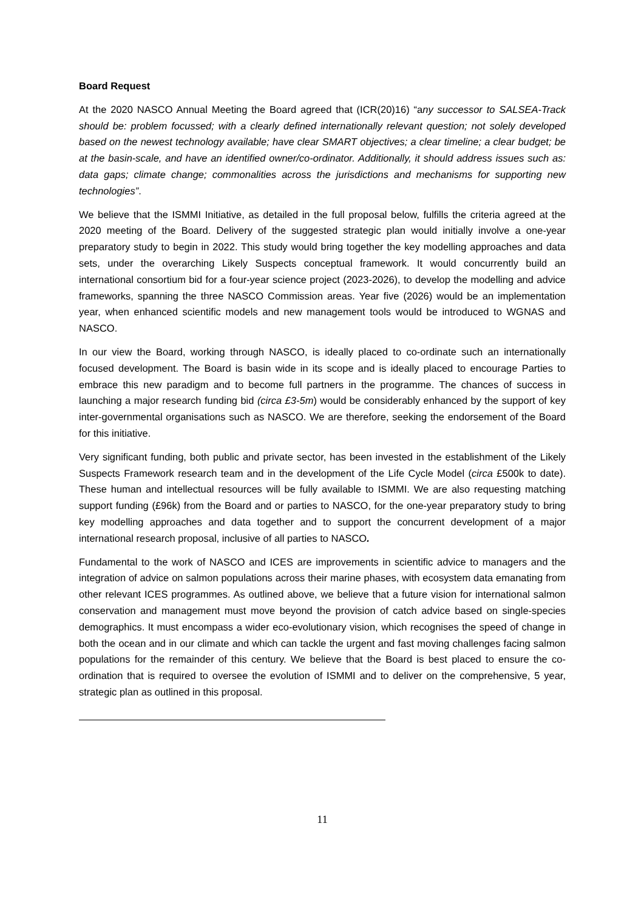Board Request
At the 2020 NASCO Annual Meeting the Board agreed that (ICR(20)16) “any successor to SALSEA-Track should be: problem focussed; with a clearly defined internationally relevant question; not solely developed based on the newest technology available; have clear SMART objectives; a clear timeline; a clear budget; be at the basin-scale, and have an identified owner/co-ordinator. Additionally, it should address issues such as: data gaps; climate change; commonalities across the jurisdictions and mechanisms for supporting new technologies”.
We believe that the ISMMI Initiative, as detailed in the full proposal below, fulfills the criteria agreed at the 2020 meeting of the Board. Delivery of the suggested strategic plan would initially involve a one-year preparatory study to begin in 2022. This study would bring together the key modelling approaches and data sets, under the overarching Likely Suspects conceptual framework. It would concurrently build an international consortium bid for a four-year science project (2023-2026), to develop the modelling and advice frameworks, spanning the three NASCO Commission areas. Year five (2026) would be an implementation year, when enhanced scientific models and new management tools would be introduced to WGNAS and NASCO.
In our view the Board, working through NASCO, is ideally placed to co-ordinate such an internationally focused development. The Board is basin wide in its scope and is ideally placed to encourage Parties to embrace this new paradigm and to become full partners in the programme. The chances of success in launching a major research funding bid (circa £3-5m) would be considerably enhanced by the support of key inter-governmental organisations such as NASCO. We are therefore, seeking the endorsement of the Board for this initiative.
Very significant funding, both public and private sector, has been invested in the establishment of the Likely Suspects Framework research team and in the development of the Life Cycle Model (circa £500k to date). These human and intellectual resources will be fully available to ISMMI. We are also requesting matching support funding (£96k) from the Board and or parties to NASCO, for the one-year preparatory study to bring key modelling approaches and data together and to support the concurrent development of a major international research proposal, inclusive of all parties to NASCO.
Fundamental to the work of NASCO and ICES are improvements in scientific advice to managers and the integration of advice on salmon populations across their marine phases, with ecosystem data emanating from other relevant ICES programmes. As outlined above, we believe that a future vision for international salmon conservation and management must move beyond the provision of catch advice based on single-species demographics. It must encompass a wider eco-evolutionary vision, which recognises the speed of change in both the ocean and in our climate and which can tackle the urgent and fast moving challenges facing salmon populations for the remainder of this century. We believe that the Board is best placed to ensure the co-ordination that is required to oversee the evolution of ISMMI and to deliver on the comprehensive, 5 year, strategic plan as outlined in this proposal.
11